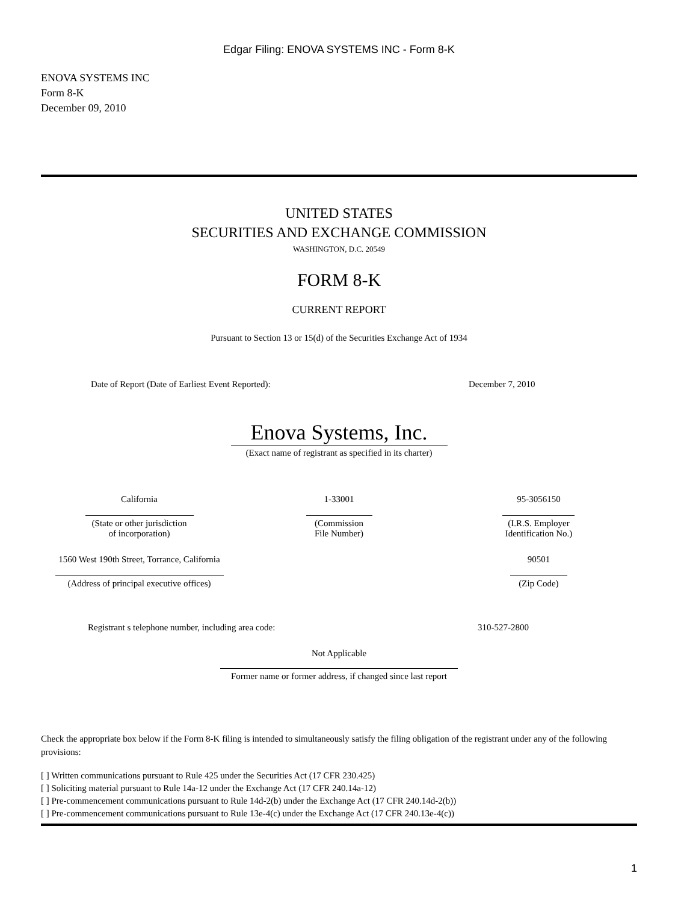Edgar Filing: ENOVA SYSTEMS INC - Form 8-K
ENOVA SYSTEMS INC
Form 8-K
December 09, 2010
UNITED STATES
SECURITIES AND EXCHANGE COMMISSION
WASHINGTON, D.C. 20549
FORM 8-K
CURRENT REPORT
Pursuant to Section 13 or 15(d) of the Securities Exchange Act of 1934
| Date of Report (Date of Earliest Event Reported): | December 7, 2010 |
Enova Systems, Inc.
(Exact name of registrant as specified in its charter)
| California (State or other jurisdiction of incorporation) | 1-33001 (Commission File Number) | 95-3056150 (I.R.S. Employer Identification No.) |
| 1560 West 190th Street, Torrance, California (Address of principal executive offices) | | 90501 (Zip Code) |
| Registrant s telephone number, including area code: | 310-527-2800 |
Not Applicable
Former name or former address, if changed since last report
Check the appropriate box below if the Form 8-K filing is intended to simultaneously satisfy the filing obligation of the registrant under any of the following provisions:
[ ] Written communications pursuant to Rule 425 under the Securities Act (17 CFR 230.425)
[ ] Soliciting material pursuant to Rule 14a-12 under the Exchange Act (17 CFR 240.14a-12)
[ ] Pre-commencement communications pursuant to Rule 14d-2(b) under the Exchange Act (17 CFR 240.14d-2(b))
[ ] Pre-commencement communications pursuant to Rule 13e-4(c) under the Exchange Act (17 CFR 240.13e-4(c))
1